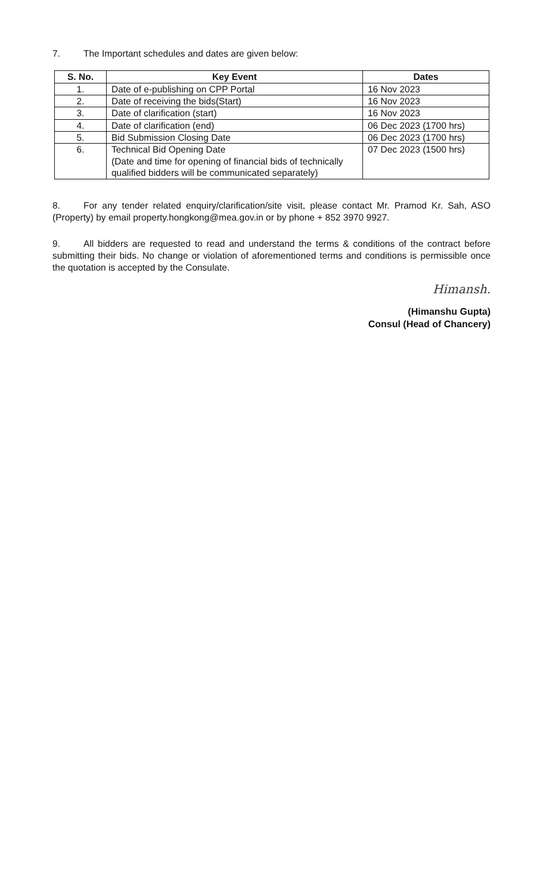7. The Important schedules and dates are given below:
| S. No. | Key Event | Dates |
| --- | --- | --- |
| 1. | Date of e-publishing on CPP Portal | 16 Nov 2023 |
| 2. | Date of receiving the bids(Start) | 16 Nov 2023 |
| 3. | Date of clarification (start) | 16 Nov 2023 |
| 4. | Date of clarification (end) | 06 Dec 2023 (1700 hrs) |
| 5. | Bid Submission Closing Date | 06 Dec 2023 (1700 hrs) |
| 6. | Technical Bid Opening Date (Date and time for opening of financial bids of technically qualified bidders will be communicated separately) | 07 Dec 2023 (1500 hrs) |
8. For any tender related enquiry/clarification/site visit, please contact Mr. Pramod Kr. Sah, ASO (Property) by email property.hongkong@mea.gov.in or by phone + 852 3970 9927.
9. All bidders are requested to read and understand the terms & conditions of the contract before submitting their bids. No change or violation of aforementioned terms and conditions is permissible once the quotation is accepted by the Consulate.
Himansh.
(Himanshu Gupta)
Consul (Head of Chancery)